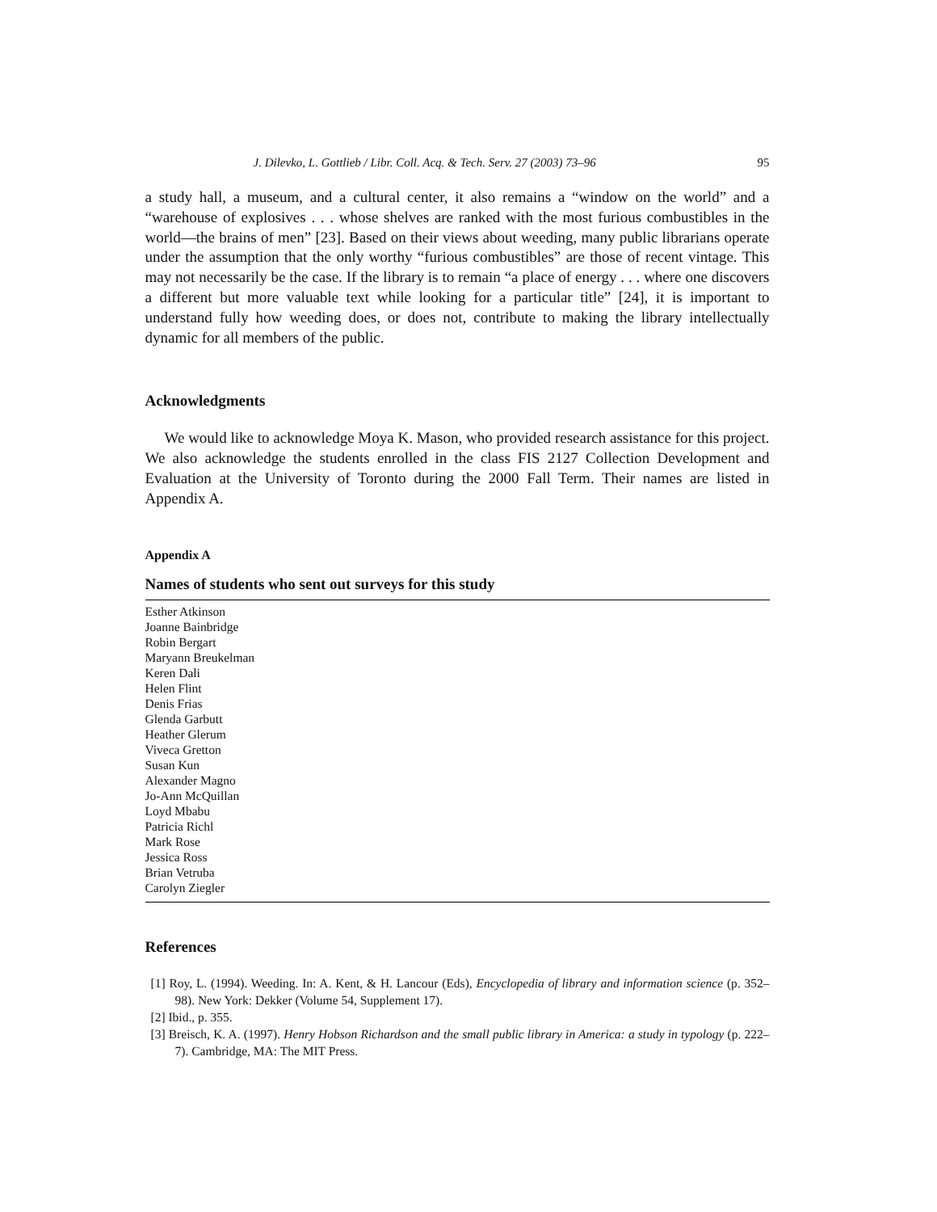J. Dilevko, L. Gottlieb / Libr. Coll. Acq. & Tech. Serv. 27 (2003) 73–96 95
a study hall, a museum, and a cultural center, it also remains a “window on the world” and a “warehouse of explosives . . . whose shelves are ranked with the most furious combustibles in the world—the brains of men” [23]. Based on their views about weeding, many public librarians operate under the assumption that the only worthy “furious combustibles” are those of recent vintage. This may not necessarily be the case. If the library is to remain “a place of energy . . . where one discovers a different but more valuable text while looking for a particular title” [24], it is important to understand fully how weeding does, or does not, contribute to making the library intellectually dynamic for all members of the public.
Acknowledgments
We would like to acknowledge Moya K. Mason, who provided research assistance for this project. We also acknowledge the students enrolled in the class FIS 2127 Collection Development and Evaluation at the University of Toronto during the 2000 Fall Term. Their names are listed in Appendix A.
Appendix A
Names of students who sent out surveys for this study
| Esther Atkinson |
| Joanne Bainbridge |
| Robin Bergart |
| Maryann Breukelman |
| Keren Dali |
| Helen Flint |
| Denis Frias |
| Glenda Garbutt |
| Heather Glerum |
| Viveca Gretton |
| Susan Kun |
| Alexander Magno |
| Jo-Ann McQuillan |
| Loyd Mbabu |
| Patricia Richl |
| Mark Rose |
| Jessica Ross |
| Brian Vetruba |
| Carolyn Ziegler |
References
[1] Roy, L. (1994). Weeding. In: A. Kent, & H. Lancour (Eds), Encyclopedia of library and information science (p. 352–98). New York: Dekker (Volume 54, Supplement 17).
[2] Ibid., p. 355.
[3] Breisch, K. A. (1997). Henry Hobson Richardson and the small public library in America: a study in typology (p. 222–7). Cambridge, MA: The MIT Press.